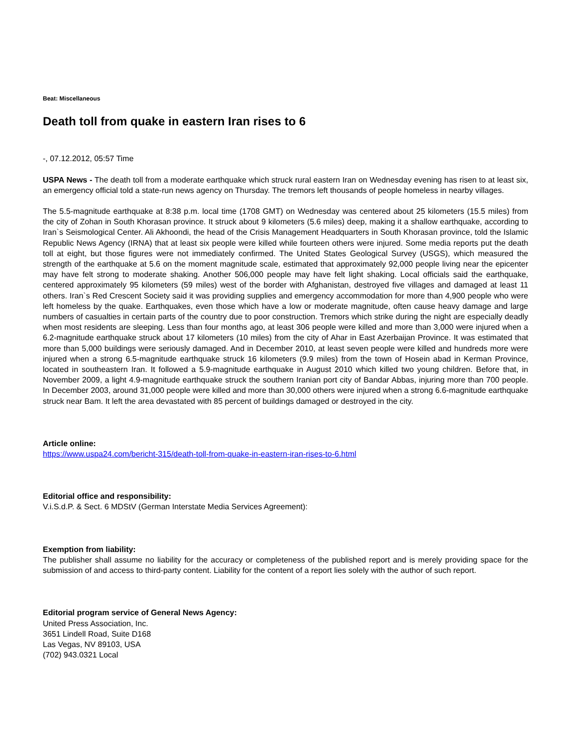Beat: Miscellaneous
Death toll from quake in eastern Iran rises to 6
-, 07.12.2012, 05:57 Time
USPA News - The death toll from a moderate earthquake which struck rural eastern Iran on Wednesday evening has risen to at least six, an emergency official told a state-run news agency on Thursday. The tremors left thousands of people homeless in nearby villages.
The 5.5-magnitude earthquake at 8:38 p.m. local time (1708 GMT) on Wednesday was centered about 25 kilometers (15.5 miles) from the city of Zohan in South Khorasan province. It struck about 9 kilometers (5.6 miles) deep, making it a shallow earthquake, according to Iran`s Seismological Center. Ali Akhoondi, the head of the Crisis Management Headquarters in South Khorasan province, told the Islamic Republic News Agency (IRNA) that at least six people were killed while fourteen others were injured. Some media reports put the death toll at eight, but those figures were not immediately confirmed. The United States Geological Survey (USGS), which measured the strength of the earthquake at 5.6 on the moment magnitude scale, estimated that approximately 92,000 people living near the epicenter may have felt strong to moderate shaking. Another 506,000 people may have felt light shaking. Local officials said the earthquake, centered approximately 95 kilometers (59 miles) west of the border with Afghanistan, destroyed five villages and damaged at least 11 others. Iran`s Red Crescent Society said it was providing supplies and emergency accommodation for more than 4,900 people who were left homeless by the quake. Earthquakes, even those which have a low or moderate magnitude, often cause heavy damage and large numbers of casualties in certain parts of the country due to poor construction. Tremors which strike during the night are especially deadly when most residents are sleeping. Less than four months ago, at least 306 people were killed and more than 3,000 were injured when a 6.2-magnitude earthquake struck about 17 kilometers (10 miles) from the city of Ahar in East Azerbaijan Province. It was estimated that more than 5,000 buildings were seriously damaged. And in December 2010, at least seven people were killed and hundreds more were injured when a strong 6.5-magnitude earthquake struck 16 kilometers (9.9 miles) from the town of Hosein abad in Kerman Province, located in southeastern Iran. It followed a 5.9-magnitude earthquake in August 2010 which killed two young children. Before that, in November 2009, a light 4.9-magnitude earthquake struck the southern Iranian port city of Bandar Abbas, injuring more than 700 people. In December 2003, around 31,000 people were killed and more than 30,000 others were injured when a strong 6.6-magnitude earthquake struck near Bam. It left the area devastated with 85 percent of buildings damaged or destroyed in the city.
Article online:
https://www.uspa24.com/bericht-315/death-toll-from-quake-in-eastern-iran-rises-to-6.html
Editorial office and responsibility:
V.i.S.d.P. & Sect. 6 MDStV (German Interstate Media Services Agreement):
Exemption from liability:
The publisher shall assume no liability for the accuracy or completeness of the published report and is merely providing space for the submission of and access to third-party content. Liability for the content of a report lies solely with the author of such report.
Editorial program service of General News Agency:
United Press Association, Inc.
3651 Lindell Road, Suite D168
Las Vegas, NV 89103, USA
(702) 943.0321 Local